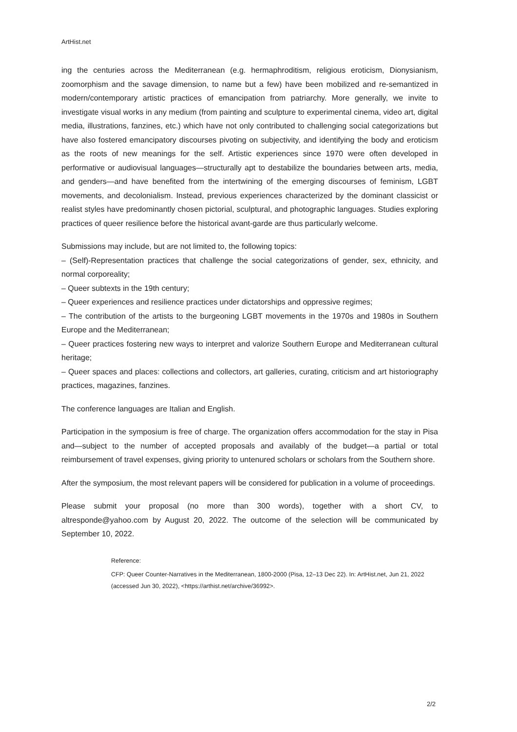ArtHist.net
ing the centuries across the Mediterranean (e.g. hermaphroditism, religious eroticism, Dionysianism, zoomorphism and the savage dimension, to name but a few) have been mobilized and re-semantized in modern/contemporary artistic practices of emancipation from patriarchy. More generally, we invite to investigate visual works in any medium (from painting and sculpture to experimental cinema, video art, digital media, illustrations, fanzines, etc.) which have not only contributed to challenging social categorizations but have also fostered emancipatory discourses pivoting on subjectivity, and identifying the body and eroticism as the roots of new meanings for the self. Artistic experiences since 1970 were often developed in performative or audiovisual languages—structurally apt to destabilize the boundaries between arts, media, and genders—and have benefited from the intertwining of the emerging discourses of feminism, LGBT movements, and decolonialism. Instead, previous experiences characterized by the dominant classicist or realist styles have predominantly chosen pictorial, sculptural, and photographic languages. Studies exploring practices of queer resilience before the historical avant-garde are thus particularly welcome.
Submissions may include, but are not limited to, the following topics:
– (Self)-Representation practices that challenge the social categorizations of gender, sex, ethnicity, and normal corporeality;
– Queer subtexts in the 19th century;
– Queer experiences and resilience practices under dictatorships and oppressive regimes;
– The contribution of the artists to the burgeoning LGBT movements in the 1970s and 1980s in Southern Europe and the Mediterranean;
– Queer practices fostering new ways to interpret and valorize Southern Europe and Mediterranean cultural heritage;
– Queer spaces and places: collections and collectors, art galleries, curating, criticism and art historiography practices, magazines, fanzines.
The conference languages are Italian and English.
Participation in the symposium is free of charge. The organization offers accommodation for the stay in Pisa and—subject to the number of accepted proposals and availably of the budget—a partial or total reimbursement of travel expenses, giving priority to untenured scholars or scholars from the Southern shore.
After the symposium, the most relevant papers will be considered for publication in a volume of proceedings.
Please submit your proposal (no more than 300 words), together with a short CV, to altresponde@yahoo.com by August 20, 2022. The outcome of the selection will be communicated by September 10, 2022.
Reference:
CFP: Queer Counter-Narratives in the Mediterranean, 1800-2000 (Pisa, 12–13 Dec 22). In: ArtHist.net, Jun 21, 2022 (accessed Jun 30, 2022), <https://arthist.net/archive/36992>.
2/2